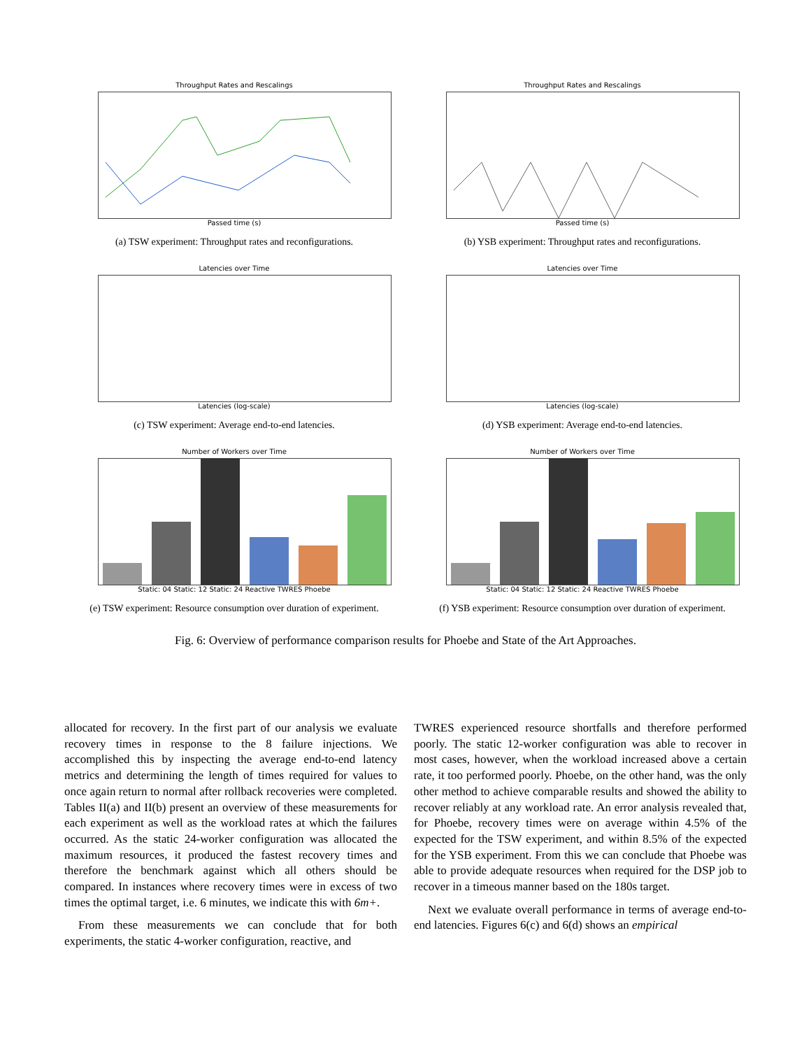Throughput Rates and Rescalings
Passed time (s)
(a) TSW experiment: Throughput rates and reconfigurations.
Throughput Rates and Rescalings
Passed time (s)
(b) YSB experiment: Throughput rates and reconfigurations.
Latencies over Time
Latencies (log-scale)
(c) TSW experiment: Average end-to-end latencies.
Latencies over Time
Latencies (log-scale)
(d) YSB experiment: Average end-to-end latencies.
Number of Workers over Time
Static: 04 Static: 12 Static: 24 Reactive TWRES Phoebe
(e) TSW experiment: Resource consumption over duration of experiment.
Number of Workers over Time
Static: 04 Static: 12 Static: 24 Reactive TWRES Phoebe
(f) YSB experiment: Resource consumption over duration of experiment.
Fig. 6: Overview of performance comparison results for Phoebe and State of the Art Approaches.
allocated for recovery. In the first part of our analysis we evaluate recovery times in response to the 8 failure injections. We accomplished this by inspecting the average end-to-end latency metrics and determining the length of times required for values to once again return to normal after rollback recoveries were completed. Tables II(a) and II(b) present an overview of these measurements for each experiment as well as the workload rates at which the failures occurred. As the static 24-worker configuration was allocated the maximum resources, it produced the fastest recovery times and therefore the benchmark against which all others should be compared. In instances where recovery times were in excess of two times the optimal target, i.e. 6 minutes, we indicate this with 6m+.
From these measurements we can conclude that for both experiments, the static 4-worker configuration, reactive, and
TWRES experienced resource shortfalls and therefore performed poorly. The static 12-worker configuration was able to recover in most cases, however, when the workload increased above a certain rate, it too performed poorly. Phoebe, on the other hand, was the only other method to achieve comparable results and showed the ability to recover reliably at any workload rate. An error analysis revealed that, for Phoebe, recovery times were on average within 4.5% of the expected for the TSW experiment, and within 8.5% of the expected for the YSB experiment. From this we can conclude that Phoebe was able to provide adequate resources when required for the DSP job to recover in a timeous manner based on the 180s target.
Next we evaluate overall performance in terms of average end-to-end latencies. Figures 6(c) and 6(d) shows an empirical